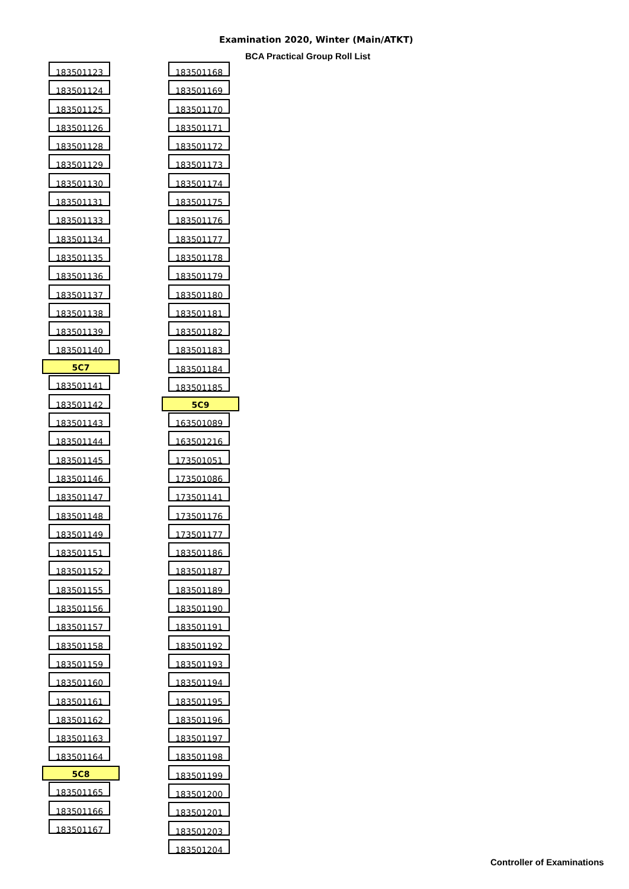Examination 2020, Winter (Main/ATKT)
BCA Practical Group Roll List
183501123
183501124
183501125
183501126
183501128
183501129
183501130
183501131
183501133
183501134
183501135
183501136
183501137
183501138
183501139
183501140
5C7
183501141
183501142
183501143
183501144
183501145
183501146
183501147
183501148
183501149
183501151
183501152
183501155
183501156
183501157
183501158
183501159
183501160
183501161
183501162
183501163
183501164
5C8
183501165
183501166
183501167
183501168
183501169
183501170
183501171
183501172
183501173
183501174
183501175
183501176
183501177
183501178
183501179
183501180
183501181
183501182
183501183
183501184
183501185
5C9
163501089
163501216
173501051
173501086
173501141
173501176
173501177
183501186
183501187
183501189
183501190
183501191
183501192
183501193
183501194
183501195
183501196
183501197
183501198
183501199
183501200
183501201
183501203
183501204
Controller of Examinations